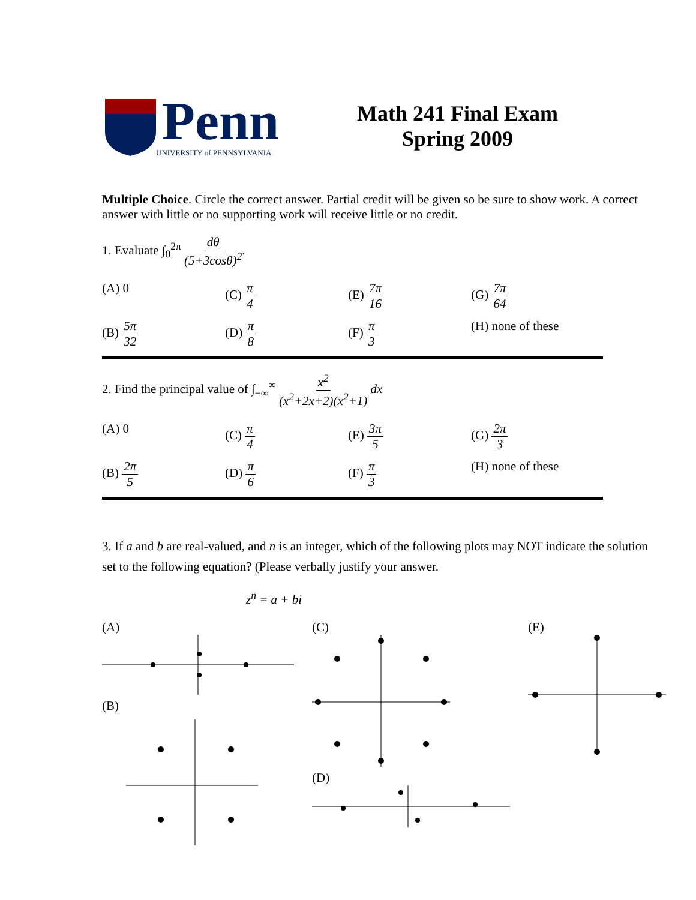Penn
UNIVERSITY of PENNSYLVANIA
Math 241 Final Exam
Spring 2009
Multiple Choice. Circle the correct answer. Partial credit will be given so be sure to show work. A correct answer with little or no supporting work will receive little or no credit.
1. Evaluate ∫<sub>0</sub><sup>2π</sup> dθ (5+3cosθ)<sup>2</sup>.
(A) 0 (C) π 4 (E) 7π 16 (G) 7π 64
(B) 5π 32 (D) π 8 (F) π 3 (H) none of these
2. Find the principal value of ∫<sub>−∞</sub><sup>∞</sup> x<sup>2</sup> (x<sup>2</sup>+2x+2)(x<sup>2</sup>+1) dx
(A) 0 (C) π 4 (E) 3π 5 (G) 2π 3
(B) 2π 5 (D) π 6 (F) π 3 (H) none of these
3. If a and b are real-valued, and n is an integer, which of the following plots may NOT indicate the solution set to the following equation? (Please verbally justify your answer.
z<sup>n</sup> = a + bi
(A)
(B)
(C)
(D)
(E)